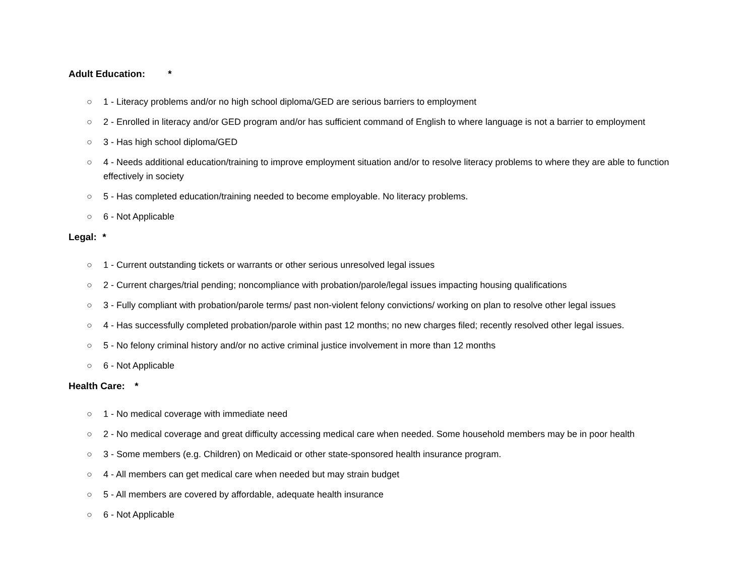Adult Education: *
○ 1 - Literacy problems and/or no high school diploma/GED are serious barriers to employment
○ 2 - Enrolled in literacy and/or GED program and/or has sufficient command of English to where language is not a barrier to employment
○ 3 - Has high school diploma/GED
○ 4 - Needs additional education/training to improve employment situation and/or to resolve literacy problems to where they are able to function effectively in society
○ 5 - Has completed education/training needed to become employable. No literacy problems.
○ 6 - Not Applicable
Legal: *
○ 1 - Current outstanding tickets or warrants or other serious unresolved legal issues
○ 2 - Current charges/trial pending; noncompliance with probation/parole/legal issues impacting housing qualifications
○ 3 - Fully compliant with probation/parole terms/ past non-violent felony convictions/ working on plan to resolve other legal issues
○ 4 - Has successfully completed probation/parole within past 12 months; no new charges filed; recently resolved other legal issues.
○ 5 - No felony criminal history and/or no active criminal justice involvement in more than 12 months
○ 6 - Not Applicable
Health Care: *
○ 1 - No medical coverage with immediate need
○ 2 - No medical coverage and great difficulty accessing medical care when needed. Some household members may be in poor health
○ 3 - Some members (e.g. Children) on Medicaid or other state-sponsored health insurance program.
○ 4 - All members can get medical care when needed but may strain budget
○ 5 - All members are covered by affordable, adequate health insurance
○ 6 - Not Applicable